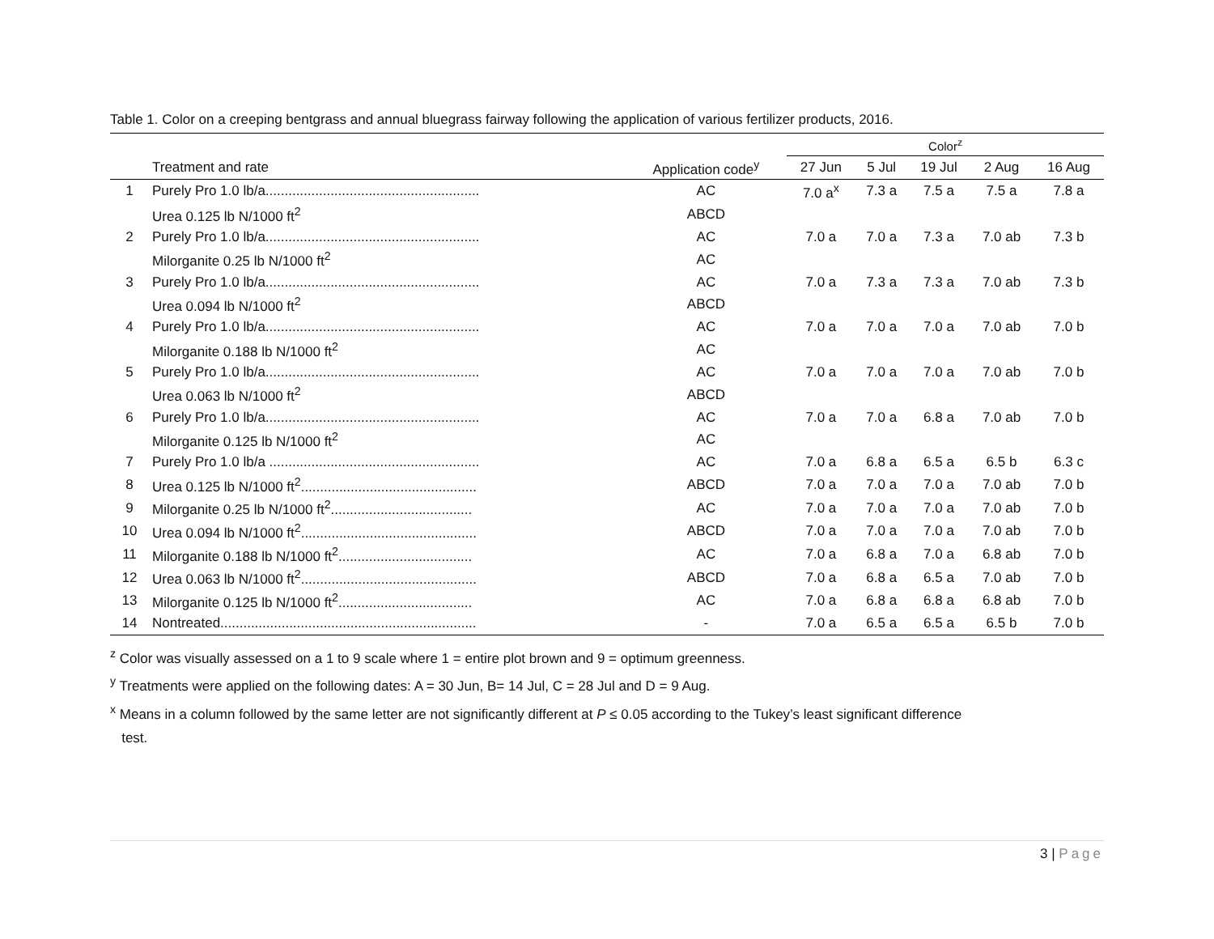Table 1. Color on a creeping bentgrass and annual bluegrass fairway following the application of various fertilizer products, 2016.
| | | | Color<sup>z</sup> | | | | |
| --- | --- | --- | --- | --- | --- | --- | --- |
| | Treatment and rate | Application code<sup>y</sup> | 27 Jun | 5 Jul | 19 Jul | 2 Aug | 16 Aug |
| 1 | Purely Pro 1.0 lb/a........................................................ | AC | 7.0 a<sup>x</sup> | 7.3 a | 7.5 a | 7.5 a | 7.8 a |
| | Urea 0.125 lb N/1000 ft<sup>2</sup> | ABCD | | | | | |
| 2 | Purely Pro 1.0 lb/a........................................................ | AC | 7.0 a | 7.0 a | 7.3 a | 7.0 ab | 7.3 b |
| | Milorganite 0.25 lb N/1000 ft<sup>2</sup> | AC | | | | | |
| 3 | Purely Pro 1.0 lb/a........................................................ | AC | 7.0 a | 7.3 a | 7.3 a | 7.0 ab | 7.3 b |
| | Urea 0.094 lb N/1000 ft<sup>2</sup> | ABCD | | | | | |
| 4 | Purely Pro 1.0 lb/a........................................................ | AC | 7.0 a | 7.0 a | 7.0 a | 7.0 ab | 7.0 b |
| | Milorganite 0.188 lb N/1000 ft<sup>2</sup> | AC | | | | | |
| 5 | Purely Pro 1.0 lb/a........................................................ | AC | 7.0 a | 7.0 a | 7.0 a | 7.0 ab | 7.0 b |
| | Urea 0.063 lb N/1000 ft<sup>2</sup> | ABCD | | | | | |
| 6 | Purely Pro 1.0 lb/a........................................................ | AC | 7.0 a | 7.0 a | 6.8 a | 7.0 ab | 7.0 b |
| | Milorganite 0.125 lb N/1000 ft<sup>2</sup> | AC | | | | | |
| 7 | Purely Pro 1.0 lb/a ....................................................... | AC | 7.0 a | 6.8 a | 6.5 a | 6.5 b | 6.3 c |
| 8 | Urea 0.125 lb N/1000 ft<sup>2</sup>.............................................. | ABCD | 7.0 a | 7.0 a | 7.0 a | 7.0 ab | 7.0 b |
| 9 | Milorganite 0.25 lb N/1000 ft<sup>2</sup>..................................... | AC | 7.0 a | 7.0 a | 7.0 a | 7.0 ab | 7.0 b |
| 10 | Urea 0.094 lb N/1000 ft<sup>2</sup>.............................................. | ABCD | 7.0 a | 7.0 a | 7.0 a | 7.0 ab | 7.0 b |
| 11 | Milorganite 0.188 lb N/1000 ft<sup>2</sup>................................... | AC | 7.0 a | 6.8 a | 7.0 a | 6.8 ab | 7.0 b |
| 12 | Urea 0.063 lb N/1000 ft<sup>2</sup>.............................................. | ABCD | 7.0 a | 6.8 a | 6.5 a | 7.0 ab | 7.0 b |
| 13 | Milorganite 0.125 lb N/1000 ft<sup>2</sup>................................... | AC | 7.0 a | 6.8 a | 6.8 a | 6.8 ab | 7.0 b |
| 14 | Nontreated................................................................... | - | 7.0 a | 6.5 a | 6.5 a | 6.5 b | 7.0 b |
<sup>z</sup> Color was visually assessed on a 1 to 9 scale where 1 = entire plot brown and 9 = optimum greenness.
<sup>y</sup> Treatments were applied on the following dates: A = 30 Jun, B= 14 Jul, C = 28 Jul and D = 9 Aug.
<sup>x</sup> Means in a column followed by the same letter are not significantly different at P ≤ 0.05 according to the Tukey’s least significant difference
test.
3 | Page